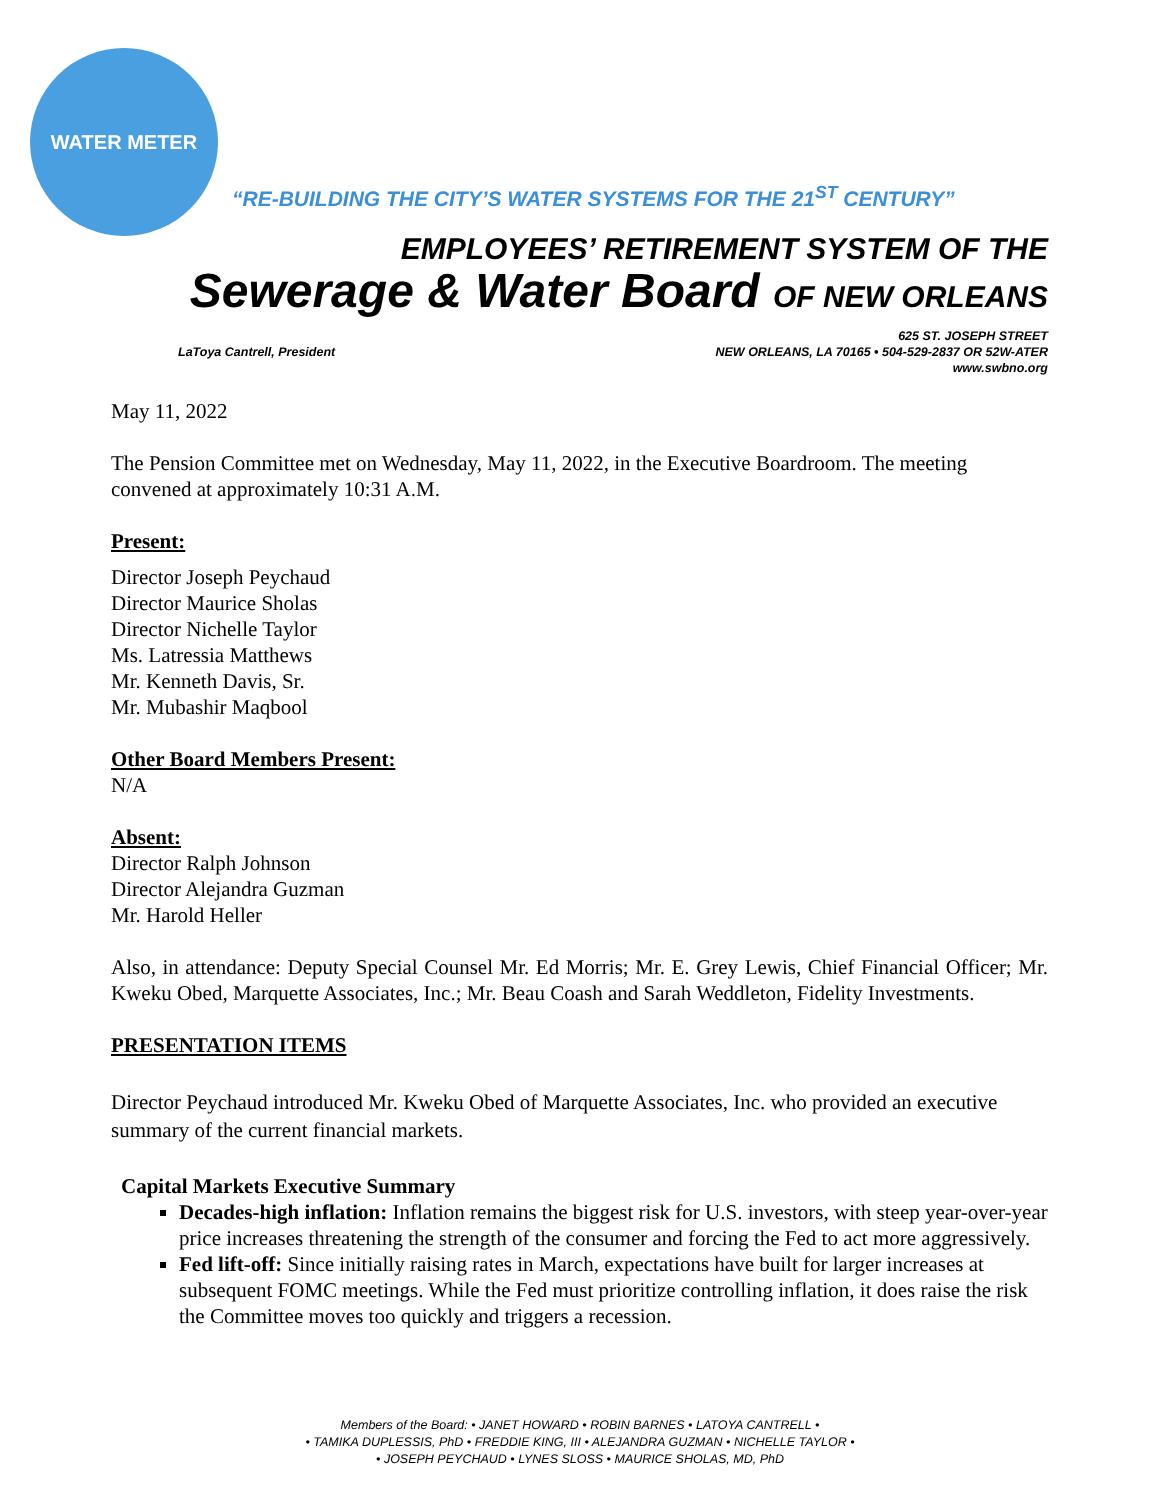WATER METER
“RE-BUILDING THE CITY’S WATER SYSTEMS FOR THE 21<sup>ST</sup> CENTURY”
EMPLOYEES’ RETIREMENT SYSTEM OF THE
Sewerage & Water Board OF NEW ORLEANS
LaToya Cantrell, President 625 ST. JOSEPH STREET
NEW ORLEANS, LA 70165 • 504-529-2837 OR 52W-ATER
www.swbno.org
May 11, 2022
The Pension Committee met on Wednesday, May 11, 2022, in the Executive Boardroom. The meeting convened at approximately 10:31 A.M.
Present:
Director Joseph Peychaud
Director Maurice Sholas
Director Nichelle Taylor
Ms. Latressia Matthews
Mr. Kenneth Davis, Sr.
Mr. Mubashir Maqbool
Other Board Members Present:
N/A
Absent:
Director Ralph Johnson
Director Alejandra Guzman
Mr. Harold Heller
Also, in attendance: Deputy Special Counsel Mr. Ed Morris; Mr. E. Grey Lewis, Chief Financial Officer; Mr. Kweku Obed, Marquette Associates, Inc.; Mr. Beau Coash and Sarah Weddleton, Fidelity Investments.
PRESENTATION ITEMS
Director Peychaud introduced Mr. Kweku Obed of Marquette Associates, Inc. who provided an executive summary of the current financial markets.
Capital Markets Executive Summary
Decades-high inflation: Inflation remains the biggest risk for U.S. investors, with steep year-over-year price increases threatening the strength of the consumer and forcing the Fed to act more aggressively.
Fed lift-off: Since initially raising rates in March, expectations have built for larger increases at subsequent FOMC meetings. While the Fed must prioritize controlling inflation, it does raise the risk the Committee moves too quickly and triggers a recession.
Members of the Board: • JANET HOWARD • ROBIN BARNES • LATOYA CANTRELL •
• TAMIKA DUPLESSIS, PhD • FREDDIE KING, III • ALEJANDRA GUZMAN • NICHELLE TAYLOR •
• JOSEPH PEYCHAUD • LYNES SLOSS • MAURICE SHOLAS, MD, PhD